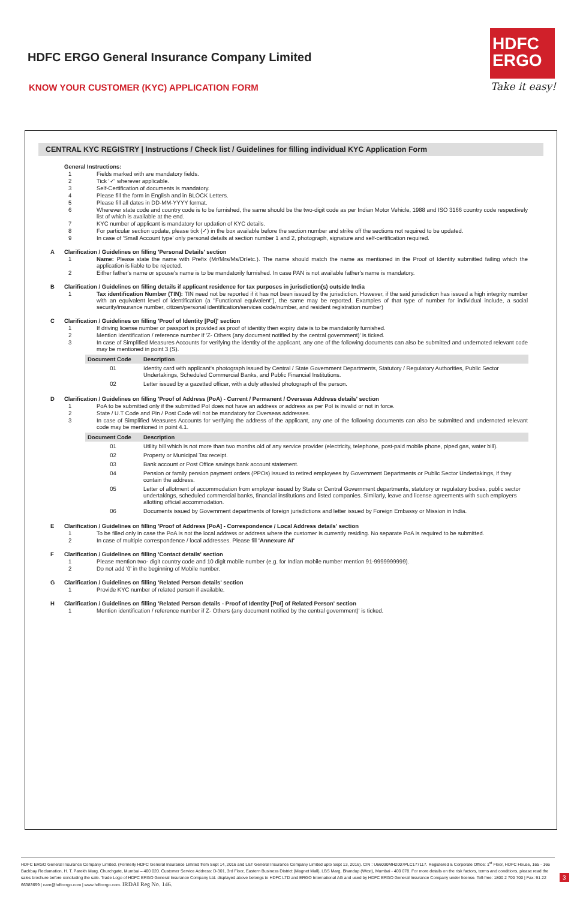HDFC ERGO General Insurance Company Limited
KNOW YOUR CUSTOMER (KYC) APPLICATION FORM
HDFC
ERGO
Take it easy!
CENTRAL KYC REGISTRY | Instructions / Check list / Guidelines for filling individual KYC Application Form
General Instructions:
1 Fields marked with are mandatory fields.
2 Tick '✓' wherever applicable.
3 Self-Certification of documents is mandatory.
4 Please fill the form in English and in BLOCK Letters.
5 Please fill all dates in DD-MM-YYYY format.
6 Wherever state code and country code is to be furnished, the same should be the two-digit code as per Indian Motor Vehicle, 1988 and ISO 3166 country code respectively list of which is available at the end.
7 KYC number of applicant is mandatory for updation of KYC details.
8 For particular section update, please tick (✓) in the box available before the section number and strike off the sections not required to be updated.
9 In case of 'Small Account type' only personal details at section number 1 and 2, photograph, signature and self-certification required.
A Clarification / Guidelines on filling 'Personal Details' section
1 Name: Please state the name with Prefix (Mr/Mrs/Ms/Dr/etc.). The name should match the name as mentioned in the Proof of Identity submitted failing which the application is liable to be rejected.
2 Either father's name or spouse's name is to be mandatorily furnished. In case PAN is not available father's name is mandatory.
B Clarification / Guidelines on filling details if applicant residence for tax purposes in jurisdiction(s) outside India
1 Tax identification Number (TIN): TIN need not be reported if it has not been issued by the jurisdiction. However, if the said jurisdiction has issued a high integrity number with an equivalent level of identification (a "Functional equivalent"), the same may be reported. Examples of that type of number for individual include, a social security/insurance number, citizen/personal identification/services code/number, and resident registration number)
C Clarification / Guidelines on filling 'Proof of Identity [PoI]' section
1 If driving license number or passport is provided as proof of identity then expiry date is to be mandatorily furnished.
2 Mention identification / reference number if 'Z- Others (any document notified by the central government)' is ticked.
3 In case of Simplified Measures Accounts for verifying the identity of the applicant, any one of the following documents can also be submitted and undernoted relevant code may be mentioned in point 3 (S).
| Document Code | Description |
| --- | --- |
| 01 | Identity card with applicant's photograph issued by Central / State Government Departments, Statutory / Regulatory Authorities, Public Sector Undertakings, Scheduled Commercial Banks, and Public Financial Institutions. |
| 02 | Letter issued by a gazetted officer, with a duly attested photograph of the person. |
D Clarification / Guidelines on filling 'Proof of Address (PoA) - Current / Permanent / Overseas Address details' section
1 PoA to be submitted only if the submitted PoI does not have an address or address as per PoI is invalid or not in force.
2 State / U.T Code and Pin / Post Code will not be mandatory for Overseas addresses.
3 In case of Simplified Measures Accounts for verifying the address of the applicant, any one of the following documents can also be submitted and undernoted relevant code may be mentioned in point 4.1.
| Document Code | Description |
| --- | --- |
| 01 | Utility bill which is not more than two months old of any service provider (electricity, telephone, post-paid mobile phone, piped gas, water bill). |
| 02 | Property or Municipal Tax receipt. |
| 03 | Bank account or Post Office savings bank account statement. |
| 04 | Pension or family pension payment orders (PPOs) issued to retired employees by Government Departments or Public Sector Undertakings, if they contain the address. |
| 05 | Letter of allotment of accommodation from employer issued by State or Central Government departments, statutory or regulatory bodies, public sector undertakings, scheduled commercial banks, financial institutions and listed companies. Similarly, leave and license agreements with such employers allotting official accommodation. |
| 06 | Documents issued by Government departments of foreign jurisdictions and letter issued by Foreign Embassy or Mission in India. |
E Clarification / Guidelines on filling 'Proof of Address [PoA] - Correspondence / Local Address details' section
1 To be filled only in case the PoA is not the local address or address where the customer is currently residing. No separate PoA is required to be submitted.
2 In case of multiple correspondence / local addresses. Please fill 'Annexure AI'
F Clarification / Guidelines on filling 'Contact details' section
1 Please mention two- digit country code and 10 digit mobile number (e.g. for Indian mobile number mention 91-9999999999).
2 Do not add '0' in the beginning of Mobile number.
G Clarification / Guidelines on filling 'Related Person details' section
1 Provide KYC number of related person if available.
H Clarification / Guidelines on filling 'Related Person details - Proof of Identity [PoI] of Related Person' section
1 Mention identification / reference number if Z- Others (any document notified by the central government)' is ticked.
HDFC ERGO General Insurance Company Limited. (Formerly HDFC General Insurance Limited from Sept 14, 2016 and L&T General Insurance Company Limited upto Sept 13, 2016). CIN : U66030MH2007PLC177117. Registered & Corporate Office: 1<sup>st</sup> Floor, HDFC House, 165 - 166 Backbay Reclamation, H. T. Parekh Marg, Churchgate, Mumbai – 400 020. Customer Service Address: D-301, 3rd Floor, Eastern Business District (Magnet Mall), LBS Marg, Bhandup (West), Mumbai - 400 078. For more details on the risk factors, terms and conditions, please read the sales brochure before concluding the sale. Trade Logo of HDFC ERGO General Insurance Company Ltd. displayed above belongs to HDFC LTD and ERGO International AG and used by HDFC ERGO General Insurance Company under license. Toll-free: 1800 2 700 700 | Fax: 91 22 66383699 | care@hdfcergo.com | www.hdfcergo.com. IRDAI Reg No. 146.
3